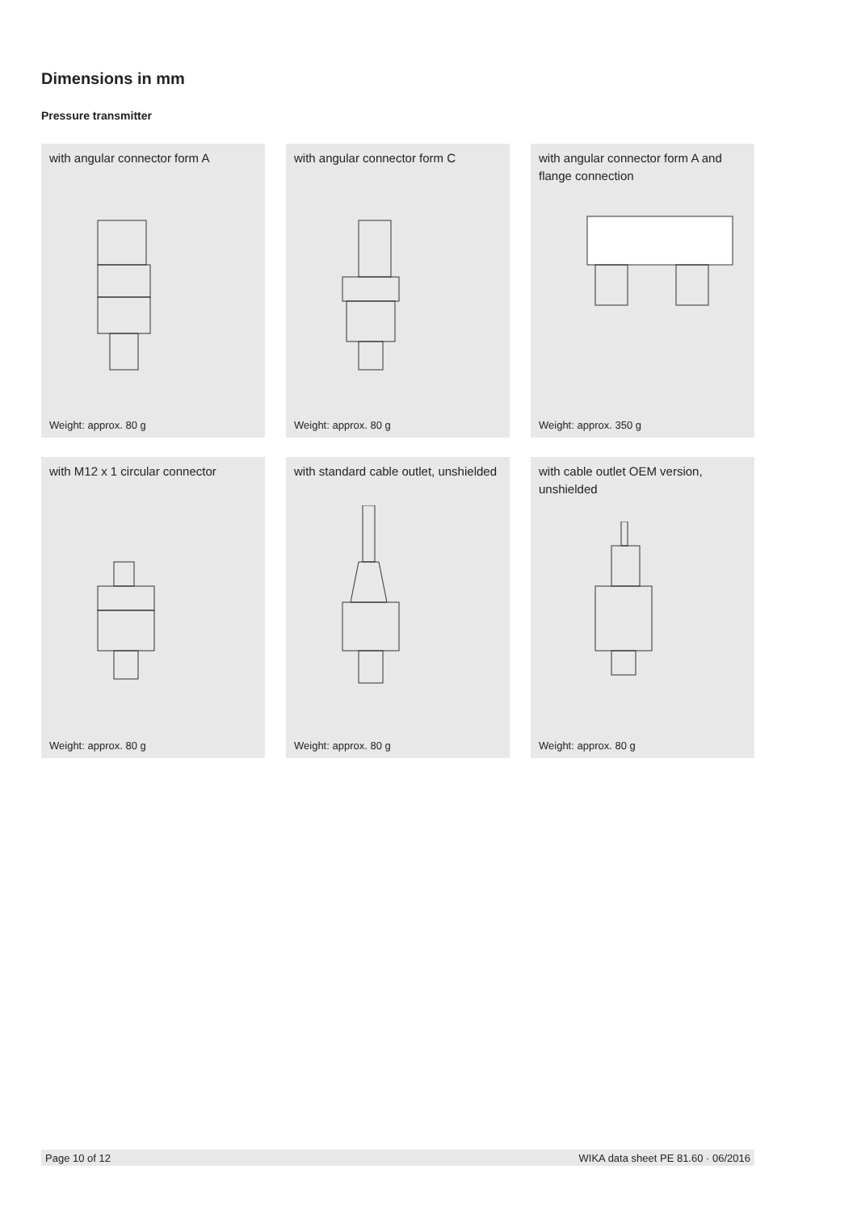Dimensions in mm
Pressure transmitter
with angular connector form A
Weight: approx. 80 g
with angular connector form C
Weight: approx. 80 g
with angular connector form A and
flange connection
Weight: approx. 350 g
with M12 x 1 circular connector
Weight: approx. 80 g
with standard cable outlet, unshielded
Weight: approx. 80 g
with cable outlet OEM version,
unshielded
Weight: approx. 80 g
Page 10 of 12 WIKA data sheet PE 81.60 · 06/2016